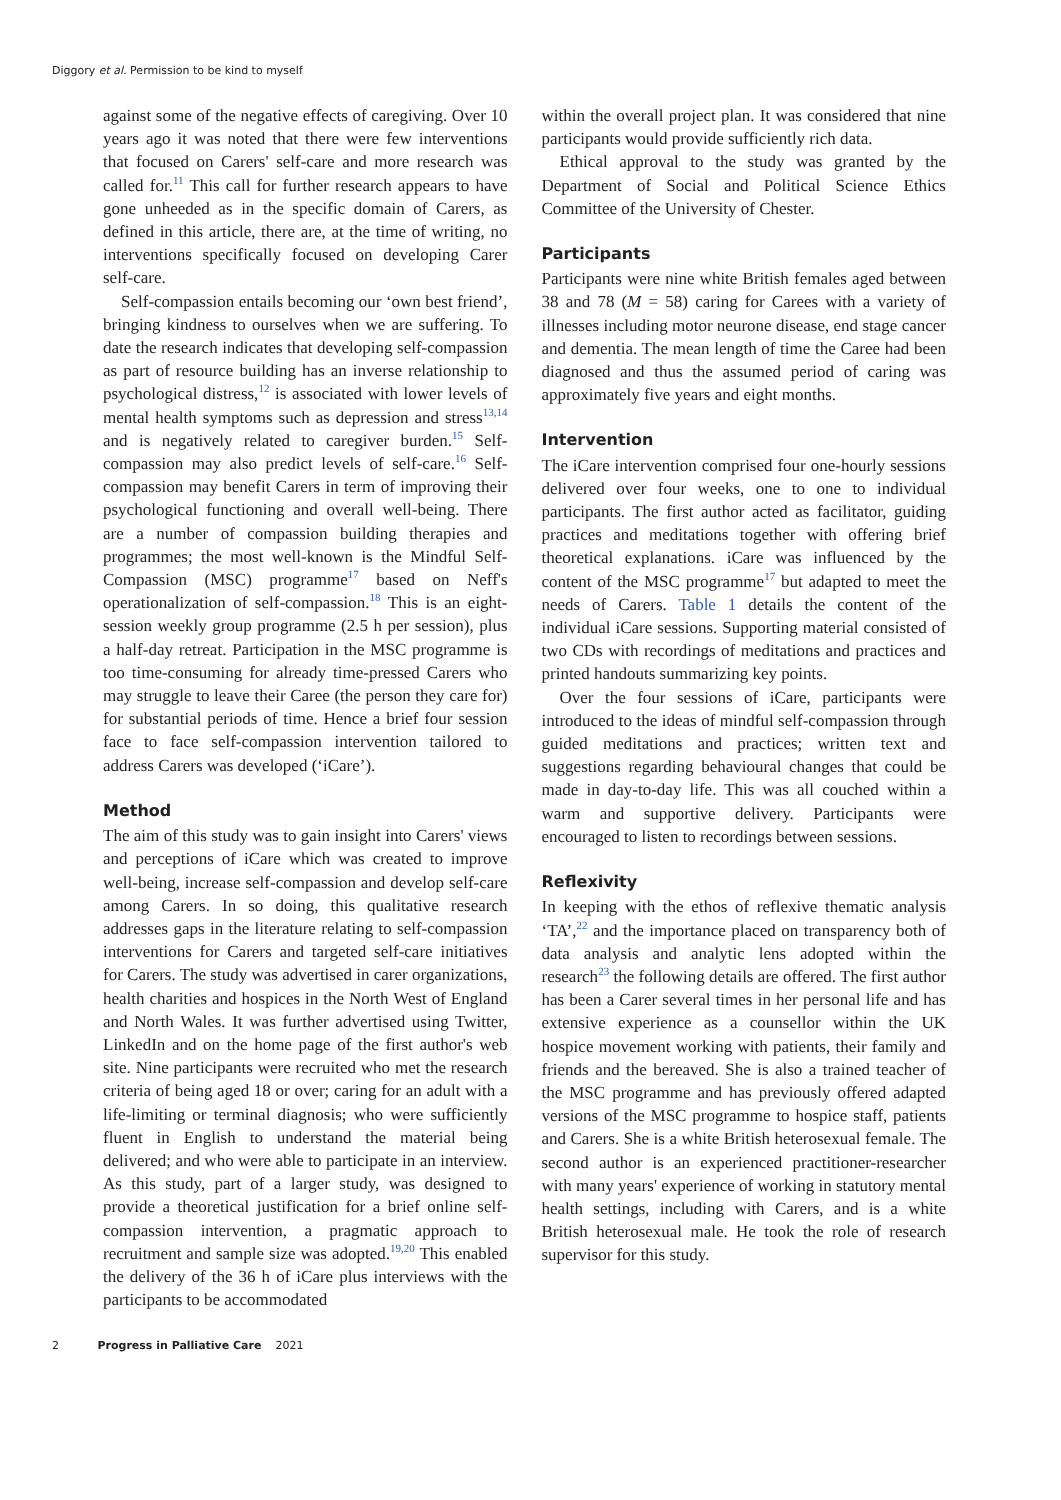Diggory et al. Permission to be kind to myself
against some of the negative effects of caregiving. Over 10 years ago it was noted that there were few interventions that focused on Carers' self-care and more research was called for.<sup>11</sup> This call for further research appears to have gone unheeded as in the specific domain of Carers, as defined in this article, there are, at the time of writing, no interventions specifically focused on developing Carer self-care.
Self-compassion entails becoming our ‘own best friend’, bringing kindness to ourselves when we are suffering. To date the research indicates that developing self-compassion as part of resource building has an inverse relationship to psychological distress,<sup>12</sup> is associated with lower levels of mental health symptoms such as depression and stress<sup>13,14</sup> and is negatively related to caregiver burden.<sup>15</sup> Self-compassion may also predict levels of self-care.<sup>16</sup> Self-compassion may benefit Carers in term of improving their psychological functioning and overall well-being. There are a number of compassion building therapies and programmes; the most well-known is the Mindful Self-Compassion (MSC) programme<sup>17</sup> based on Neff's operationalization of self-compassion.<sup>18</sup> This is an eight-session weekly group programme (2.5 h per session), plus a half-day retreat. Participation in the MSC programme is too time-consuming for already time-pressed Carers who may struggle to leave their Caree (the person they care for) for substantial periods of time. Hence a brief four session face to face self-compassion intervention tailored to address Carers was developed (‘iCare’).
Method
The aim of this study was to gain insight into Carers' views and perceptions of iCare which was created to improve well-being, increase self-compassion and develop self-care among Carers. In so doing, this qualitative research addresses gaps in the literature relating to self-compassion interventions for Carers and targeted self-care initiatives for Carers. The study was advertised in carer organizations, health charities and hospices in the North West of England and North Wales. It was further advertised using Twitter, LinkedIn and on the home page of the first author's web site. Nine participants were recruited who met the research criteria of being aged 18 or over; caring for an adult with a life-limiting or terminal diagnosis; who were sufficiently fluent in English to understand the material being delivered; and who were able to participate in an interview. As this study, part of a larger study, was designed to provide a theoretical justification for a brief online self-compassion intervention, a pragmatic approach to recruitment and sample size was adopted.<sup>19,20</sup> This enabled the delivery of the 36 h of iCare plus interviews with the participants to be accommodated
within the overall project plan. It was considered that nine participants would provide sufficiently rich data.
Ethical approval to the study was granted by the Department of Social and Political Science Ethics Committee of the University of Chester.
Participants
Participants were nine white British females aged between 38 and 78 (M = 58) caring for Carees with a variety of illnesses including motor neurone disease, end stage cancer and dementia. The mean length of time the Caree had been diagnosed and thus the assumed period of caring was approximately five years and eight months.
Intervention
The iCare intervention comprised four one-hourly sessions delivered over four weeks, one to one to individual participants. The first author acted as facilitator, guiding practices and meditations together with offering brief theoretical explanations. iCare was influenced by the content of the MSC programme<sup>17</sup> but adapted to meet the needs of Carers. Table 1 details the content of the individual iCare sessions. Supporting material consisted of two CDs with recordings of meditations and practices and printed handouts summarizing key points.
Over the four sessions of iCare, participants were introduced to the ideas of mindful self-compassion through guided meditations and practices; written text and suggestions regarding behavioural changes that could be made in day-to-day life. This was all couched within a warm and supportive delivery. Participants were encouraged to listen to recordings between sessions.
Reflexivity
In keeping with the ethos of reflexive thematic analysis ‘TA’,<sup>22</sup> and the importance placed on transparency both of data analysis and analytic lens adopted within the research<sup>23</sup> the following details are offered. The first author has been a Carer several times in her personal life and has extensive experience as a counsellor within the UK hospice movement working with patients, their family and friends and the bereaved. She is also a trained teacher of the MSC programme and has previously offered adapted versions of the MSC programme to hospice staff, patients and Carers. She is a white British heterosexual female. The second author is an experienced practitioner-researcher with many years' experience of working in statutory mental health settings, including with Carers, and is a white British heterosexual male. He took the role of research supervisor for this study.
2 Progress in Palliative Care 2021